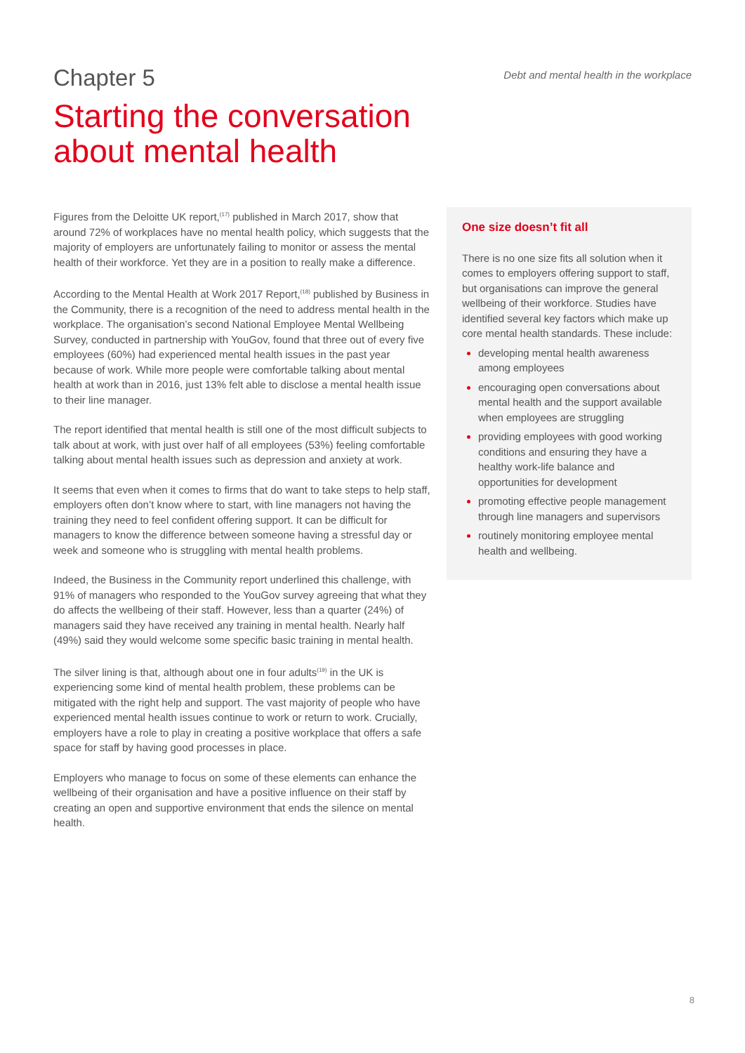Chapter 5
Debt and mental health in the workplace
Starting the conversation
about mental health
Figures from the Deloitte UK report,<sup>(17)</sup> published in March 2017, show that around 72% of workplaces have no mental health policy, which suggests that the majority of employers are unfortunately failing to monitor or assess the mental health of their workforce. Yet they are in a position to really make a difference.
According to the Mental Health at Work 2017 Report,<sup>(18)</sup> published by Business in the Community, there is a recognition of the need to address mental health in the workplace. The organisation’s second National Employee Mental Wellbeing Survey, conducted in partnership with YouGov, found that three out of every five employees (60%) had experienced mental health issues in the past year because of work. While more people were comfortable talking about mental health at work than in 2016, just 13% felt able to disclose a mental health issue to their line manager.
The report identified that mental health is still one of the most difficult subjects to talk about at work, with just over half of all employees (53%) feeling comfortable talking about mental health issues such as depression and anxiety at work.
It seems that even when it comes to firms that do want to take steps to help staff, employers often don’t know where to start, with line managers not having the training they need to feel confident offering support. It can be difficult for managers to know the difference between someone having a stressful day or week and someone who is struggling with mental health problems.
Indeed, the Business in the Community report underlined this challenge, with 91% of managers who responded to the YouGov survey agreeing that what they do affects the wellbeing of their staff. However, less than a quarter (24%) of managers said they have received any training in mental health. Nearly half (49%) said they would welcome some specific basic training in mental health.
The silver lining is that, although about one in four adults<sup>(19)</sup> in the UK is experiencing some kind of mental health problem, these problems can be mitigated with the right help and support. The vast majority of people who have experienced mental health issues continue to work or return to work. Crucially, employers have a role to play in creating a positive workplace that offers a safe space for staff by having good processes in place.
Employers who manage to focus on some of these elements can enhance the wellbeing of their organisation and have a positive influence on their staff by creating an open and supportive environment that ends the silence on mental health.
One size doesn’t fit all
There is no one size fits all solution when it comes to employers offering support to staff, but organisations can improve the general wellbeing of their workforce. Studies have identified several key factors which make up core mental health standards. These include:
developing mental health awareness among employees
encouraging open conversations about mental health and the support available when employees are struggling
providing employees with good working conditions and ensuring they have a healthy work-life balance and opportunities for development
promoting effective people management through line managers and supervisors
routinely monitoring employee mental health and wellbeing.
8